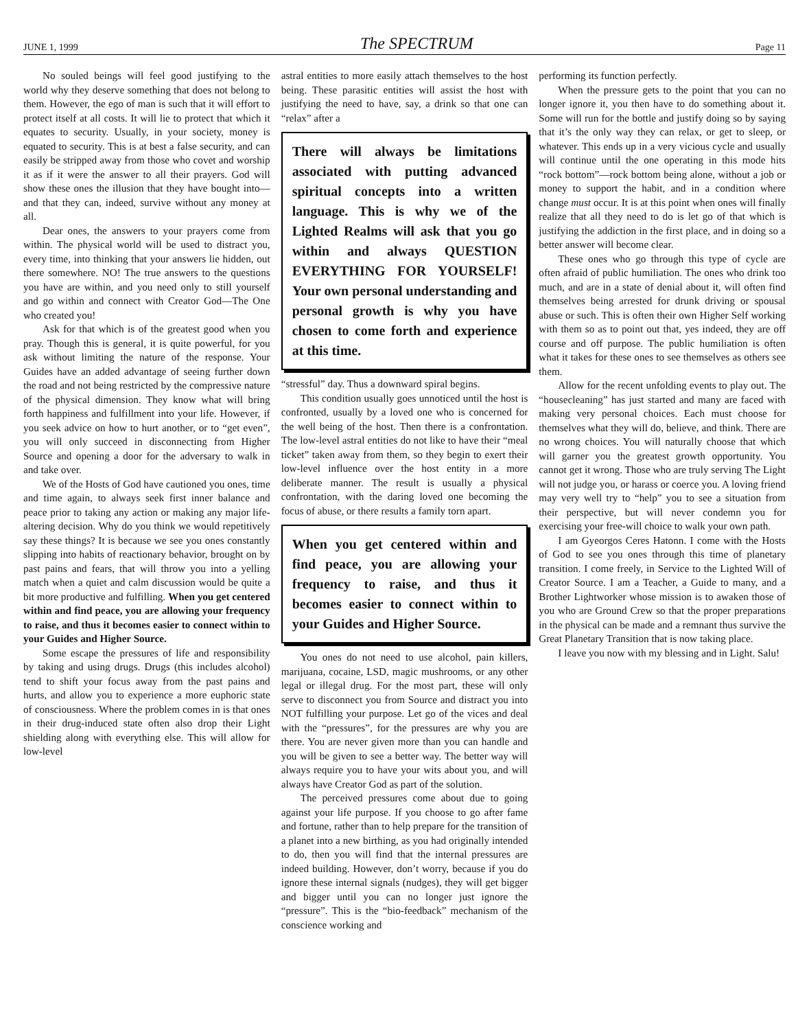JUNE 1, 1999 The SPECTRUM Page 11
No souled beings will feel good justifying to the world why they deserve something that does not belong to them. However, the ego of man is such that it will effort to protect itself at all costs. It will lie to protect that which it equates to security. Usually, in your society, money is equated to security. This is at best a false security, and can easily be stripped away from those who covet and worship it as if it were the answer to all their prayers. God will show these ones the illusion that they have bought into—and that they can, indeed, survive without any money at all.
Dear ones, the answers to your prayers come from within. The physical world will be used to distract you, every time, into thinking that your answers lie hidden, out there somewhere. NO! The true answers to the questions you have are within, and you need only to still yourself and go within and connect with Creator God—The One who created you!
Ask for that which is of the greatest good when you pray. Though this is general, it is quite powerful, for you ask without limiting the nature of the response. Your Guides have an added advantage of seeing further down the road and not being restricted by the compressive nature of the physical dimension. They know what will bring forth happiness and fulfillment into your life. However, if you seek advice on how to hurt another, or to “get even”, you will only succeed in disconnecting from Higher Source and opening a door for the adversary to walk in and take over.
We of the Hosts of God have cautioned you ones, time and time again, to always seek first inner balance and peace prior to taking any action or making any major life-altering decision. Why do you think we would repetitively say these things? It is because we see you ones constantly slipping into habits of reactionary behavior, brought on by past pains and fears, that will throw you into a yelling match when a quiet and calm discussion would be quite a bit more productive and fulfilling. When you get centered within and find peace, you are allowing your frequency to raise, and thus it becomes easier to connect within to your Guides and Higher Source.
Some escape the pressures of life and responsibility by taking and using drugs. Drugs (this includes alcohol) tend to shift your focus away from the past pains and hurts, and allow you to experience a more euphoric state of consciousness. Where the problem comes in is that ones in their drug-induced state often also drop their Light shielding along with everything else. This will allow for low-level
astral entities to more easily attach themselves to the host being. These parasitic entities will assist the host with justifying the need to have, say, a drink so that one can “relax” after a
There will always be limitations associated with putting advanced spiritual concepts into a written language. This is why we of the Lighted Realms will ask that you go within and always QUESTION EVERYTHING FOR YOURSELF! Your own personal understanding and personal growth is why you have chosen to come forth and experience at this time.
“stressful” day. Thus a downward spiral begins.
This condition usually goes unnoticed until the host is confronted, usually by a loved one who is concerned for the well being of the host. Then there is a confrontation. The low-level astral entities do not like to have their “meal ticket” taken away from them, so they begin to exert their low-level influence over the host entity in a more deliberate manner. The result is usually a physical confrontation, with the daring loved one becoming the focus of abuse, or there results a family torn apart.
When you get centered within and find peace, you are allowing your frequency to raise, and thus it becomes easier to connect within to your Guides and Higher Source.
You ones do not need to use alcohol, pain killers, marijuana, cocaine, LSD, magic mushrooms, or any other legal or illegal drug. For the most part, these will only serve to disconnect you from Source and distract you into NOT fulfilling your purpose. Let go of the vices and deal with the “pressures”, for the pressures are why you are there. You are never given more than you can handle and you will be given to see a better way. The better way will always require you to have your wits about you, and will always have Creator God as part of the solution.
The perceived pressures come about due to going against your life purpose. If you choose to go after fame and fortune, rather than to help prepare for the transition of a planet into a new birthing, as you had originally intended to do, then you will find that the internal pressures are indeed building. However, don’t worry, because if you do ignore these internal signals (nudges), they will get bigger and bigger until you can no longer just ignore the “pressure”. This is the “bio-feedback” mechanism of the conscience working and
performing its function perfectly.
When the pressure gets to the point that you can no longer ignore it, you then have to do something about it. Some will run for the bottle and justify doing so by saying that it’s the only way they can relax, or get to sleep, or whatever. This ends up in a very vicious cycle and usually will continue until the one operating in this mode hits “rock bottom”—rock bottom being alone, without a job or money to support the habit, and in a condition where change must occur. It is at this point when ones will finally realize that all they need to do is let go of that which is justifying the addiction in the first place, and in doing so a better answer will become clear.
These ones who go through this type of cycle are often afraid of public humiliation. The ones who drink too much, and are in a state of denial about it, will often find themselves being arrested for drunk driving or spousal abuse or such. This is often their own Higher Self working with them so as to point out that, yes indeed, they are off course and off purpose. The public humiliation is often what it takes for these ones to see themselves as others see them.
Allow for the recent unfolding events to play out. The “housecleaning” has just started and many are faced with making very personal choices. Each must choose for themselves what they will do, believe, and think. There are no wrong choices. You will naturally choose that which will garner you the greatest growth opportunity. You cannot get it wrong. Those who are truly serving The Light will not judge you, or harass or coerce you. A loving friend may very well try to “help” you to see a situation from their perspective, but will never condemn you for exercising your free-will choice to walk your own path.
I am Gyeorgos Ceres Hatonn. I come with the Hosts of God to see you ones through this time of planetary transition. I come freely, in Service to the Lighted Will of Creator Source. I am a Teacher, a Guide to many, and a Brother Lightworker whose mission is to awaken those of you who are Ground Crew so that the proper preparations in the physical can be made and a remnant thus survive the Great Planetary Transition that is now taking place.
I leave you now with my blessing and in Light. Salu!